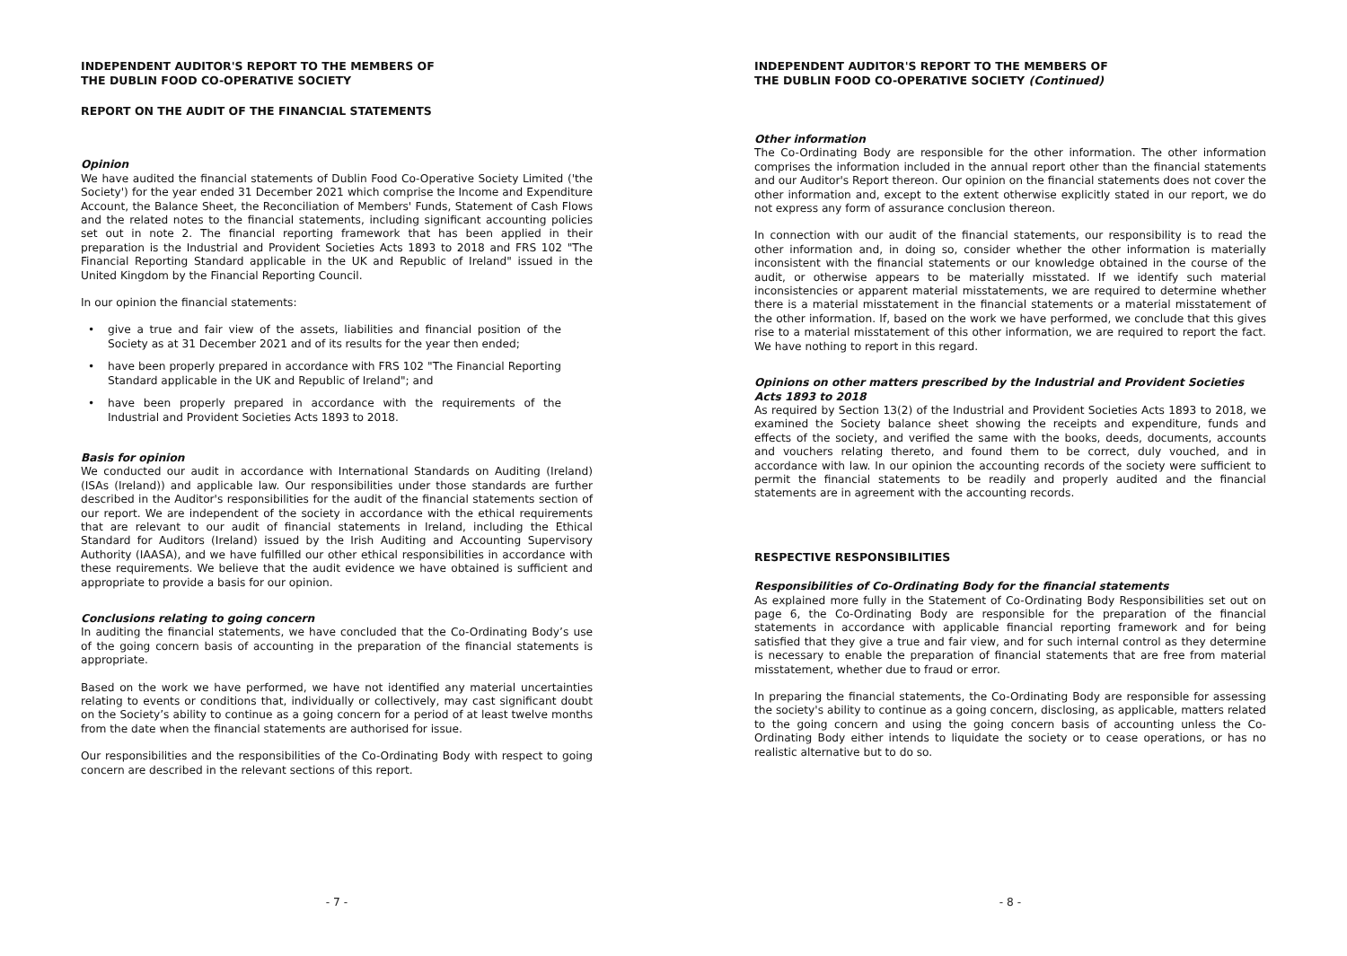INDEPENDENT AUDITOR'S REPORT TO THE MEMBERS OF
THE DUBLIN FOOD CO-OPERATIVE SOCIETY
REPORT ON THE AUDIT OF THE FINANCIAL STATEMENTS
Opinion
We have audited the financial statements of Dublin Food Co-Operative Society Limited ('the Society') for the year ended 31 December 2021 which comprise the Income and Expenditure Account, the Balance Sheet, the Reconciliation of Members' Funds, Statement of Cash Flows and the related notes to the financial statements, including significant accounting policies set out in note 2. The financial reporting framework that has been applied in their preparation is the Industrial and Provident Societies Acts 1893 to 2018 and FRS 102 "The Financial Reporting Standard applicable in the UK and Republic of Ireland" issued in the United Kingdom by the Financial Reporting Council.
In our opinion the financial statements:
• give a true and fair view of the assets, liabilities and financial position of the Society as at 31 December 2021 and of its results for the year then ended;
• have been properly prepared in accordance with FRS 102 "The Financial Reporting Standard applicable in the UK and Republic of Ireland"; and
• have been properly prepared in accordance with the requirements of the Industrial and Provident Societies Acts 1893 to 2018.
Basis for opinion
We conducted our audit in accordance with International Standards on Auditing (Ireland) (ISAs (Ireland)) and applicable law. Our responsibilities under those standards are further described in the Auditor's responsibilities for the audit of the financial statements section of our report. We are independent of the society in accordance with the ethical requirements that are relevant to our audit of financial statements in Ireland, including the Ethical Standard for Auditors (Ireland) issued by the Irish Auditing and Accounting Supervisory Authority (IAASA), and we have fulfilled our other ethical responsibilities in accordance with these requirements. We believe that the audit evidence we have obtained is sufficient and appropriate to provide a basis for our opinion.
Conclusions relating to going concern
In auditing the financial statements, we have concluded that the Co-Ordinating Body’s use of the going concern basis of accounting in the preparation of the financial statements is appropriate.
Based on the work we have performed, we have not identified any material uncertainties relating to events or conditions that, individually or collectively, may cast significant doubt on the Society’s ability to continue as a going concern for a period of at least twelve months from the date when the financial statements are authorised for issue.
Our responsibilities and the responsibilities of the Co-Ordinating Body with respect to going concern are described in the relevant sections of this report.
- 7 -
INDEPENDENT AUDITOR'S REPORT TO THE MEMBERS OF
THE DUBLIN FOOD CO-OPERATIVE SOCIETY (Continued)
Other information
The Co-Ordinating Body are responsible for the other information. The other information comprises the information included in the annual report other than the financial statements and our Auditor's Report thereon. Our opinion on the financial statements does not cover the other information and, except to the extent otherwise explicitly stated in our report, we do not express any form of assurance conclusion thereon.
In connection with our audit of the financial statements, our responsibility is to read the other information and, in doing so, consider whether the other information is materially inconsistent with the financial statements or our knowledge obtained in the course of the audit, or otherwise appears to be materially misstated. If we identify such material inconsistencies or apparent material misstatements, we are required to determine whether there is a material misstatement in the financial statements or a material misstatement of the other information. If, based on the work we have performed, we conclude that this gives rise to a material misstatement of this other information, we are required to report the fact. We have nothing to report in this regard.
Opinions on other matters prescribed by the Industrial and Provident Societies Acts 1893 to 2018
As required by Section 13(2) of the Industrial and Provident Societies Acts 1893 to 2018, we examined the Society balance sheet showing the receipts and expenditure, funds and effects of the society, and verified the same with the books, deeds, documents, accounts and vouchers relating thereto, and found them to be correct, duly vouched, and in accordance with law. In our opinion the accounting records of the society were sufficient to permit the financial statements to be readily and properly audited and the financial statements are in agreement with the accounting records.
RESPECTIVE RESPONSIBILITIES
Responsibilities of Co-Ordinating Body for the financial statements
As explained more fully in the Statement of Co-Ordinating Body Responsibilities set out on page 6, the Co-Ordinating Body are responsible for the preparation of the financial statements in accordance with applicable financial reporting framework and for being satisfied that they give a true and fair view, and for such internal control as they determine is necessary to enable the preparation of financial statements that are free from material misstatement, whether due to fraud or error.
In preparing the financial statements, the Co-Ordinating Body are responsible for assessing the society's ability to continue as a going concern, disclosing, as applicable, matters related to the going concern and using the going concern basis of accounting unless the Co-Ordinating Body either intends to liquidate the society or to cease operations, or has no realistic alternative but to do so.
- 8 -